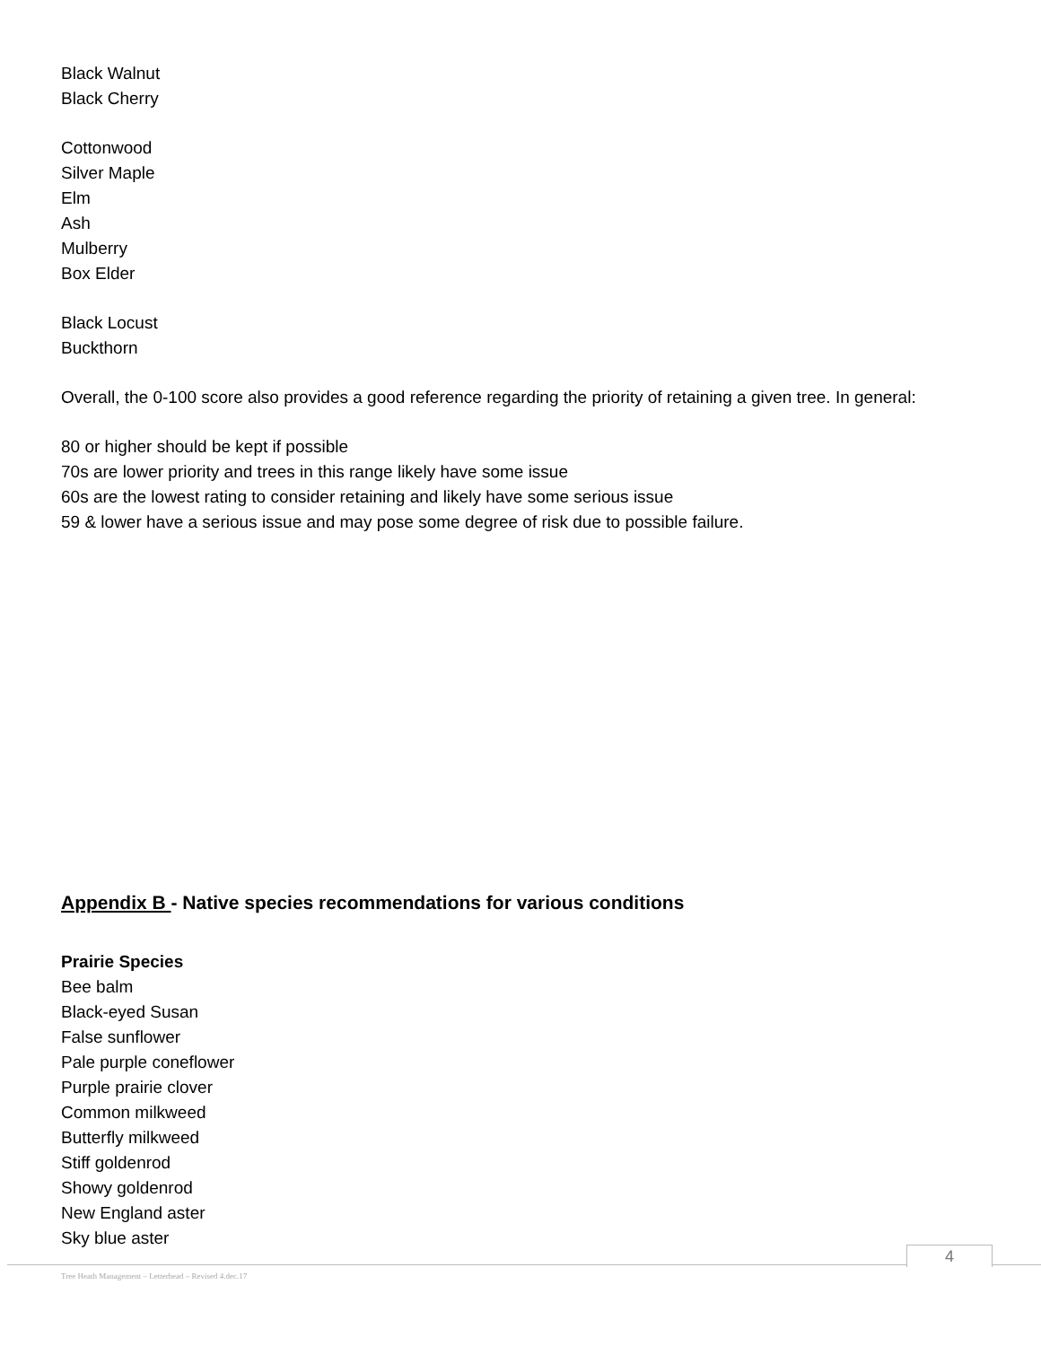Black Walnut
Black Cherry
Cottonwood
Silver Maple
Elm
Ash
Mulberry
Box Elder
Black Locust
Buckthorn
Overall, the 0-100 score also provides a good reference regarding the priority of retaining a given tree. In general:
80 or higher should be kept if possible
70s are lower priority and trees in this range likely have some issue
60s are the lowest rating to consider retaining and likely have some serious issue
59 & lower have a serious issue and may pose some degree of risk due to possible failure.
Appendix B - Native species recommendations for various conditions
Prairie Species
Bee balm
Black-eyed Susan
False sunflower
Pale purple coneflower
Purple prairie clover
Common milkweed
Butterfly milkweed
Stiff goldenrod
Showy goldenrod
New England aster
Sky blue aster
4
Tree Heath Management – Letterhead – Revised 4.dec.17